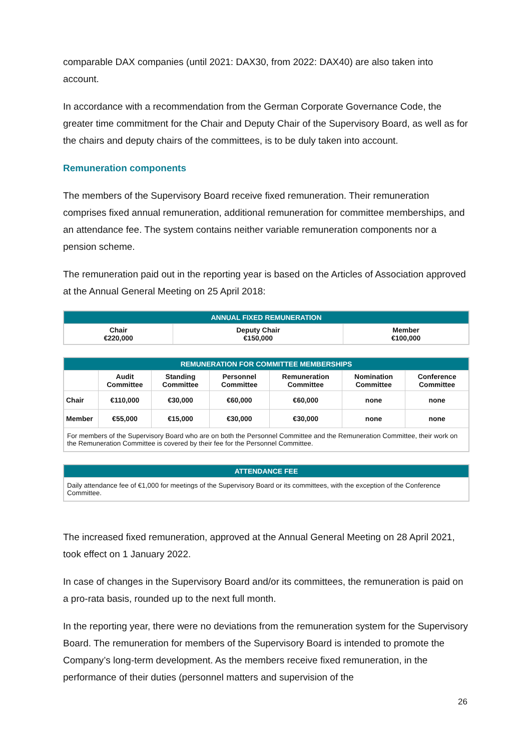comparable DAX companies (until 2021: DAX30, from 2022: DAX40) are also taken into account.
In accordance with a recommendation from the German Corporate Governance Code, the greater time commitment for the Chair and Deputy Chair of the Supervisory Board, as well as for the chairs and deputy chairs of the committees, is to be duly taken into account.
Remuneration components
The members of the Supervisory Board receive fixed remuneration. Their remuneration comprises fixed annual remuneration, additional remuneration for committee memberships, and an attendance fee. The system contains neither variable remuneration components nor a pension scheme.
The remuneration paid out in the reporting year is based on the Articles of Association approved at the Annual General Meeting on 25 April 2018:
| ANNUAL FIXED REMUNERATION | | |
| --- | --- | --- |
| Chair €220,000 | Deputy Chair €150,000 | Member €100,000 |
| REMUNERATION FOR COMMITTEE MEMBERSHIPS | | | | | | |
| --- | --- | --- | --- | --- | --- | --- |
| | Audit Committee | Standing Committee | Personnel Committee | Remuneration Committee | Nomination Committee | Conference Committee |
| Chair | €110,000 | €30,000 | €60,000 | €60,000 | none | none |
| Member | €55,000 | €15,000 | €30,000 | €30,000 | none | none |
| For members of the Supervisory Board who are on both the Personnel Committee and the Remuneration Committee, their work on the Remuneration Committee is covered by their fee for the Personnel Committee. | | | | | | |
| ATTENDANCE FEE |
| --- |
| Daily attendance fee of €1,000 for meetings of the Supervisory Board or its committees, with the exception of the Conference Committee. |
The increased fixed remuneration, approved at the Annual General Meeting on 28 April 2021, took effect on 1 January 2022.
In case of changes in the Supervisory Board and/or its committees, the remuneration is paid on a pro-rata basis, rounded up to the next full month.
In the reporting year, there were no deviations from the remuneration system for the Supervisory Board. The remuneration for members of the Supervisory Board is intended to promote the Company’s long-term development. As the members receive fixed remuneration, in the performance of their duties (personnel matters and supervision of the
26